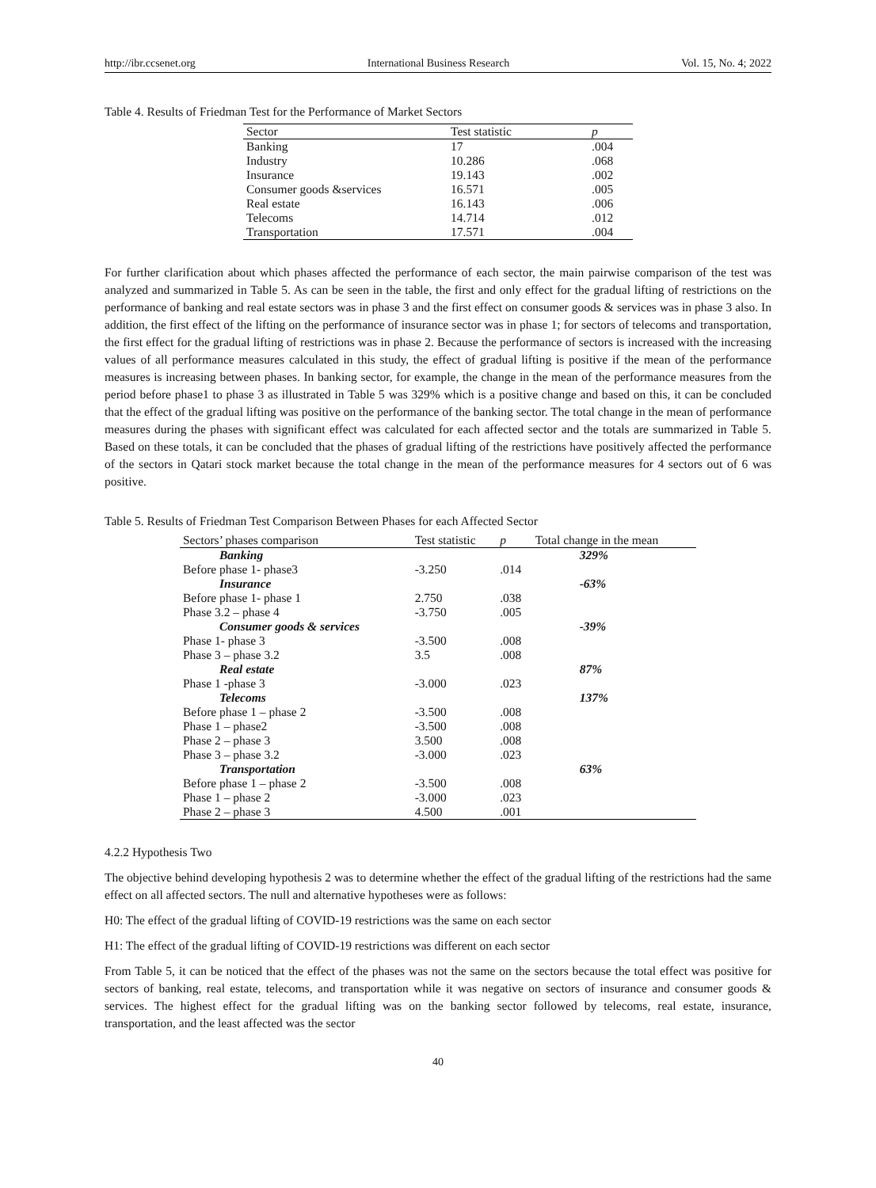http://ibr.ccsenet.org International Business Research Vol. 15, No. 4; 2022
Table 4. Results of Friedman Test for the Performance of Market Sectors
| Sector | Test statistic | p |
| --- | --- | --- |
| Banking | 17 | .004 |
| Industry | 10.286 | .068 |
| Insurance | 19.143 | .002 |
| Consumer goods &services | 16.571 | .005 |
| Real estate | 16.143 | .006 |
| Telecoms | 14.714 | .012 |
| Transportation | 17.571 | .004 |
For further clarification about which phases affected the performance of each sector, the main pairwise comparison of the test was analyzed and summarized in Table 5. As can be seen in the table, the first and only effect for the gradual lifting of restrictions on the performance of banking and real estate sectors was in phase 3 and the first effect on consumer goods & services was in phase 3 also. In addition, the first effect of the lifting on the performance of insurance sector was in phase 1; for sectors of telecoms and transportation, the first effect for the gradual lifting of restrictions was in phase 2. Because the performance of sectors is increased with the increasing values of all performance measures calculated in this study, the effect of gradual lifting is positive if the mean of the performance measures is increasing between phases. In banking sector, for example, the change in the mean of the performance measures from the period before phase1 to phase 3 as illustrated in Table 5 was 329% which is a positive change and based on this, it can be concluded that the effect of the gradual lifting was positive on the performance of the banking sector. The total change in the mean of performance measures during the phases with significant effect was calculated for each affected sector and the totals are summarized in Table 5. Based on these totals, it can be concluded that the phases of gradual lifting of the restrictions have positively affected the performance of the sectors in Qatari stock market because the total change in the mean of the performance measures for 4 sectors out of 6 was positive.
Table 5. Results of Friedman Test Comparison Between Phases for each Affected Sector
| Sectors’ phases comparison | Test statistic | p | Total change in the mean |
| --- | --- | --- | --- |
| Banking | | | 329% |
| Before phase 1- phase3 | -3.250 | .014 | |
| Insurance | | | -63% |
| Before phase 1- phase 1 | 2.750 | .038 | |
| Phase 3.2 – phase 4 | -3.750 | .005 | |
| Consumer goods & services | | | -39% |
| Phase 1- phase 3 | -3.500 | .008 | |
| Phase 3 – phase 3.2 | 3.5 | .008 | |
| Real estate | | | 87% |
| Phase 1 -phase 3 | -3.000 | .023 | |
| Telecoms | | | 137% |
| Before phase 1 – phase 2 | -3.500 | .008 | |
| Phase 1 – phase2 | -3.500 | .008 | |
| Phase 2 – phase 3 | 3.500 | .008 | |
| Phase 3 – phase 3.2 | -3.000 | .023 | |
| Transportation | | | 63% |
| Before phase 1 – phase 2 | -3.500 | .008 | |
| Phase 1 – phase 2 | -3.000 | .023 | |
| Phase 2 – phase 3 | 4.500 | .001 | |
4.2.2 Hypothesis Two
The objective behind developing hypothesis 2 was to determine whether the effect of the gradual lifting of the restrictions had the same effect on all affected sectors. The null and alternative hypotheses were as follows:
H0: The effect of the gradual lifting of COVID-19 restrictions was the same on each sector
H1: The effect of the gradual lifting of COVID-19 restrictions was different on each sector
From Table 5, it can be noticed that the effect of the phases was not the same on the sectors because the total effect was positive for sectors of banking, real estate, telecoms, and transportation while it was negative on sectors of insurance and consumer goods & services. The highest effect for the gradual lifting was on the banking sector followed by telecoms, real estate, insurance, transportation, and the least affected was the sector
40